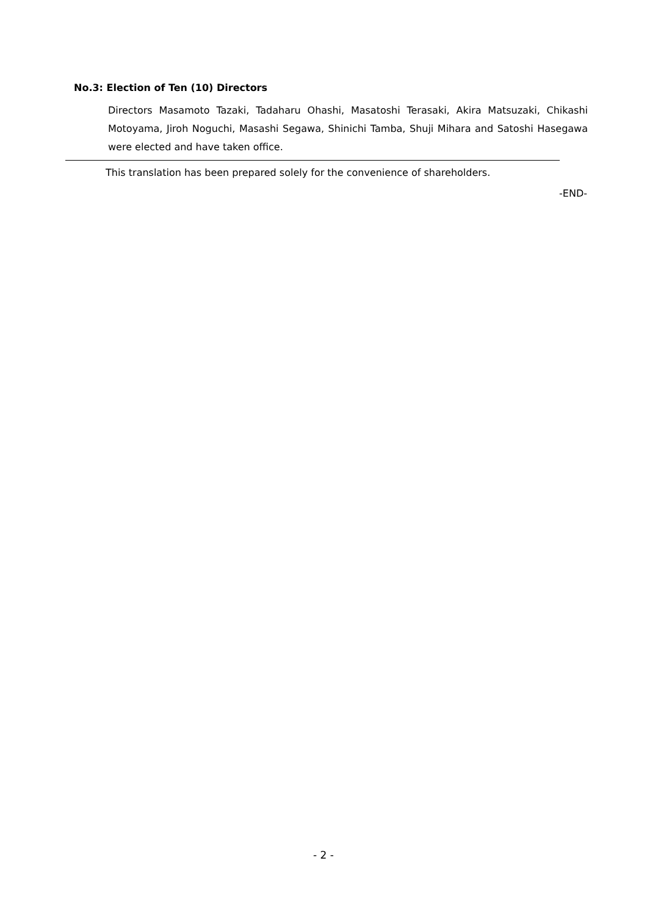No.3: Election of Ten (10) Directors
Directors Masamoto Tazaki, Tadaharu Ohashi, Masatoshi Terasaki, Akira Matsuzaki, Chikashi Motoyama, Jiroh Noguchi, Masashi Segawa, Shinichi Tamba, Shuji Mihara and Satoshi Hasegawa were elected and have taken office.
This translation has been prepared solely for the convenience of shareholders.
-END-
- 2 -